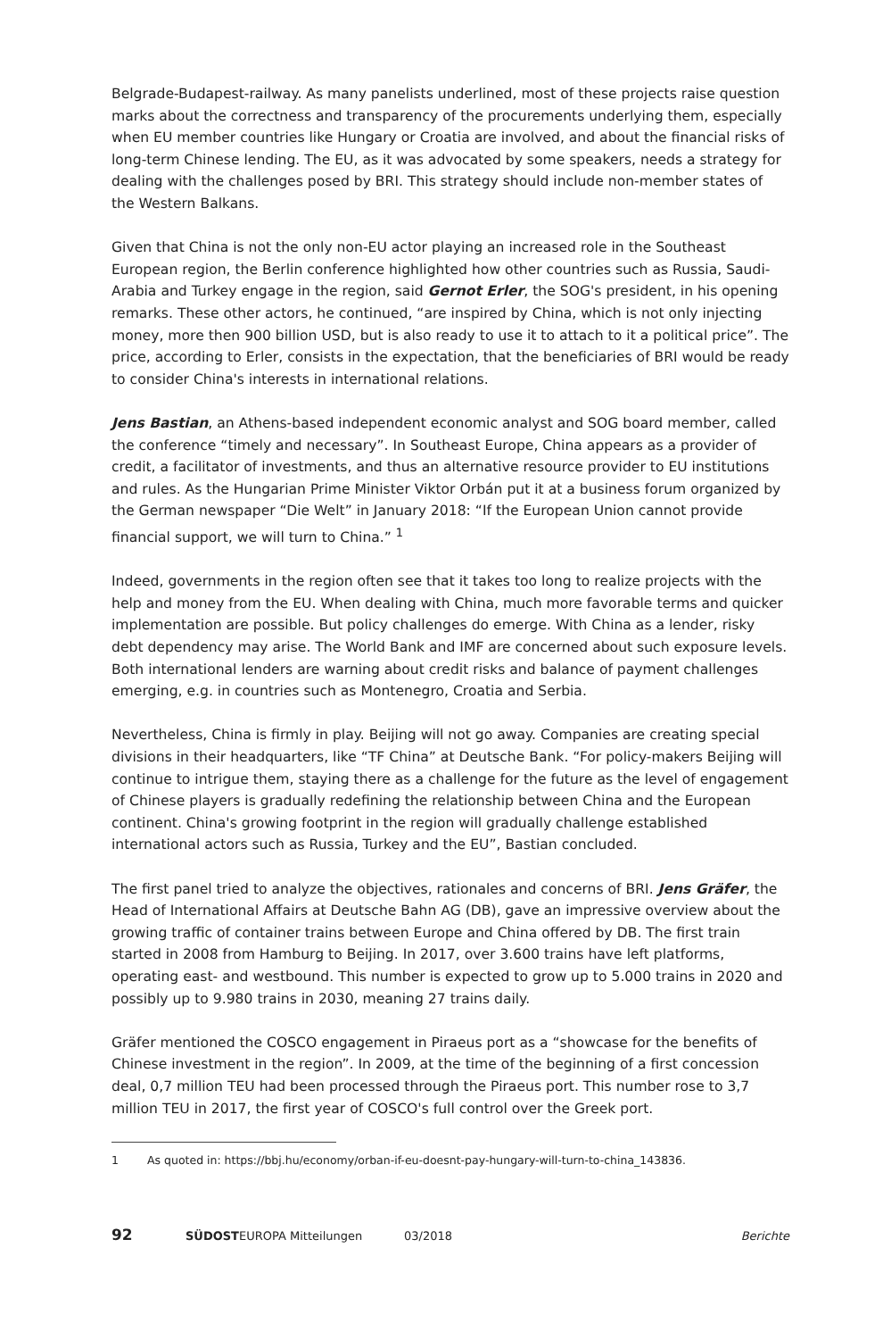Belgrade-Budapest-railway. As many panelists underlined, most of these projects raise question marks about the correctness and transparency of the procurements underlying them, especially when EU member countries like Hungary or Croatia are involved, and about the financial risks of long-term Chinese lending. The EU, as it was advocated by some speakers, needs a strategy for dealing with the challenges posed by BRI. This strategy should include non-member states of the Western Balkans.
Given that China is not the only non-EU actor playing an increased role in the Southeast European region, the Berlin conference highlighted how other countries such as Russia, Saudi-Arabia and Turkey engage in the region, said Gernot Erler, the SOG's president, in his opening remarks. These other actors, he continued, “are inspired by China, which is not only injecting money, more then 900 billion USD, but is also ready to use it to attach to it a political price”. The price, according to Erler, consists in the expectation, that the beneficiaries of BRI would be ready to consider China's interests in international relations.
Jens Bastian, an Athens-based independent economic analyst and SOG board member, called the conference “timely and necessary”. In Southeast Europe, China appears as a provider of credit, a facilitator of investments, and thus an alternative resource provider to EU institutions and rules. As the Hungarian Prime Minister Viktor Orbán put it at a business forum organized by the German newspaper “Die Welt” in January 2018: “If the European Union cannot provide financial support, we will turn to China.” <sup>1</sup>
Indeed, governments in the region often see that it takes too long to realize projects with the help and money from the EU. When dealing with China, much more favorable terms and quicker implementation are possible. But policy challenges do emerge. With China as a lender, risky debt dependency may arise. The World Bank and IMF are concerned about such exposure levels. Both international lenders are warning about credit risks and balance of payment challenges emerging, e.g. in countries such as Montenegro, Croatia and Serbia.
Nevertheless, China is firmly in play. Beijing will not go away. Companies are creating special divisions in their headquarters, like “TF China” at Deutsche Bank. “For policy-makers Beijing will continue to intrigue them, staying there as a challenge for the future as the level of engagement of Chinese players is gradually redefining the relationship between China and the European continent. China's growing footprint in the region will gradually challenge established international actors such as Russia, Turkey and the EU”, Bastian concluded.
The first panel tried to analyze the objectives, rationales and concerns of BRI. Jens Gräfer, the Head of International Affairs at Deutsche Bahn AG (DB), gave an impressive overview about the growing traffic of container trains between Europe and China offered by DB. The first train started in 2008 from Hamburg to Beijing. In 2017, over 3.600 trains have left platforms, operating east- and westbound. This number is expected to grow up to 5.000 trains in 2020 and possibly up to 9.980 trains in 2030, meaning 27 trains daily.
Gräfer mentioned the COSCO engagement in Piraeus port as a “showcase for the benefits of Chinese investment in the region”. In 2009, at the time of the beginning of a first concession deal, 0,7 million TEU had been processed through the Piraeus port. This number rose to 3,7 million TEU in 2017, the first year of COSCO's full control over the Greek port.
1 As quoted in: https://bbj.hu/economy/orban-if-eu-doesnt-pay-hungary-will-turn-to-china_143836.
92 SÜDOSTEUROPA Mitteilungen 03/2018 Berichte